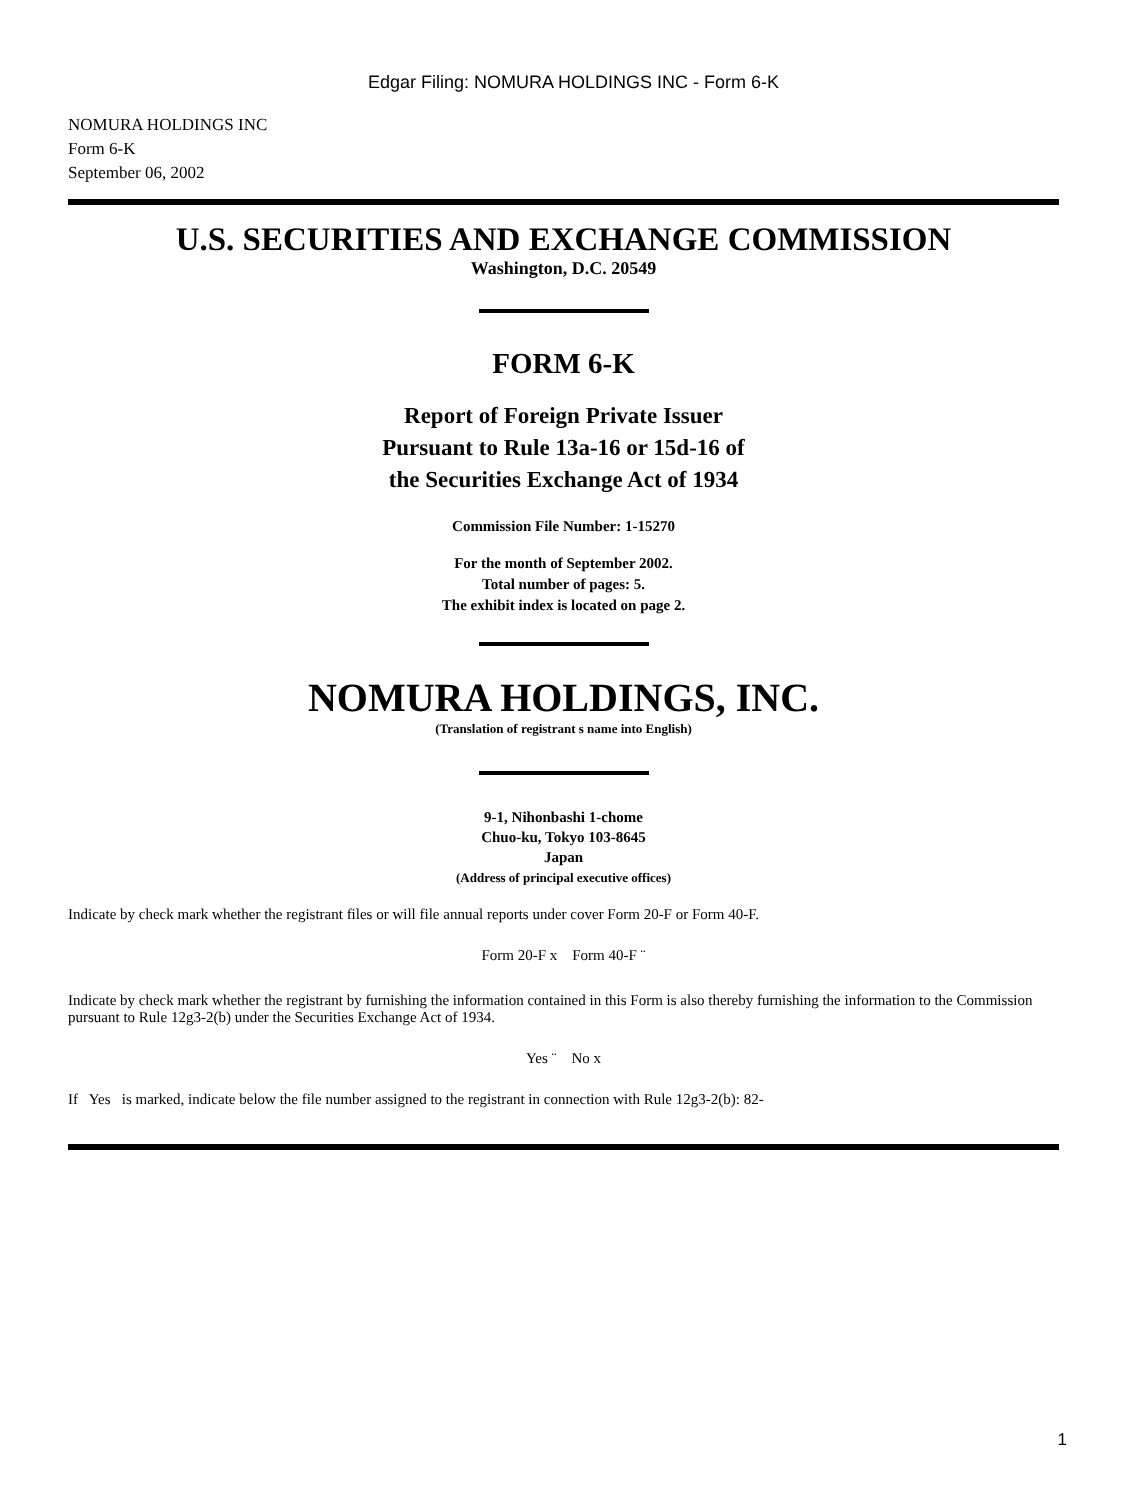Edgar Filing: NOMURA HOLDINGS INC - Form 6-K
NOMURA HOLDINGS INC
Form 6-K
September 06, 2002
U.S. SECURITIES AND EXCHANGE COMMISSION
Washington, D.C. 20549
FORM 6-K
Report of Foreign Private Issuer
Pursuant to Rule 13a-16 or 15d-16 of
the Securities Exchange Act of 1934
Commission File Number: 1-15270
For the month of September 2002.
Total number of pages: 5.
The exhibit index is located on page 2.
NOMURA HOLDINGS, INC.
(Translation of registrant s name into English)
9-1, Nihonbashi 1-chome
Chuo-ku, Tokyo 103-8645
Japan
(Address of principal executive offices)
Indicate by check mark whether the registrant files or will file annual reports under cover Form 20-F or Form 40-F.
Form 20-F x Form 40-F ¨
Indicate by check mark whether the registrant by furnishing the information contained in this Form is also thereby furnishing the information to the Commission pursuant to Rule 12g3-2(b) under the Securities Exchange Act of 1934.
Yes ¨ No x
If Yes is marked, indicate below the file number assigned to the registrant in connection with Rule 12g3-2(b): 82-
1